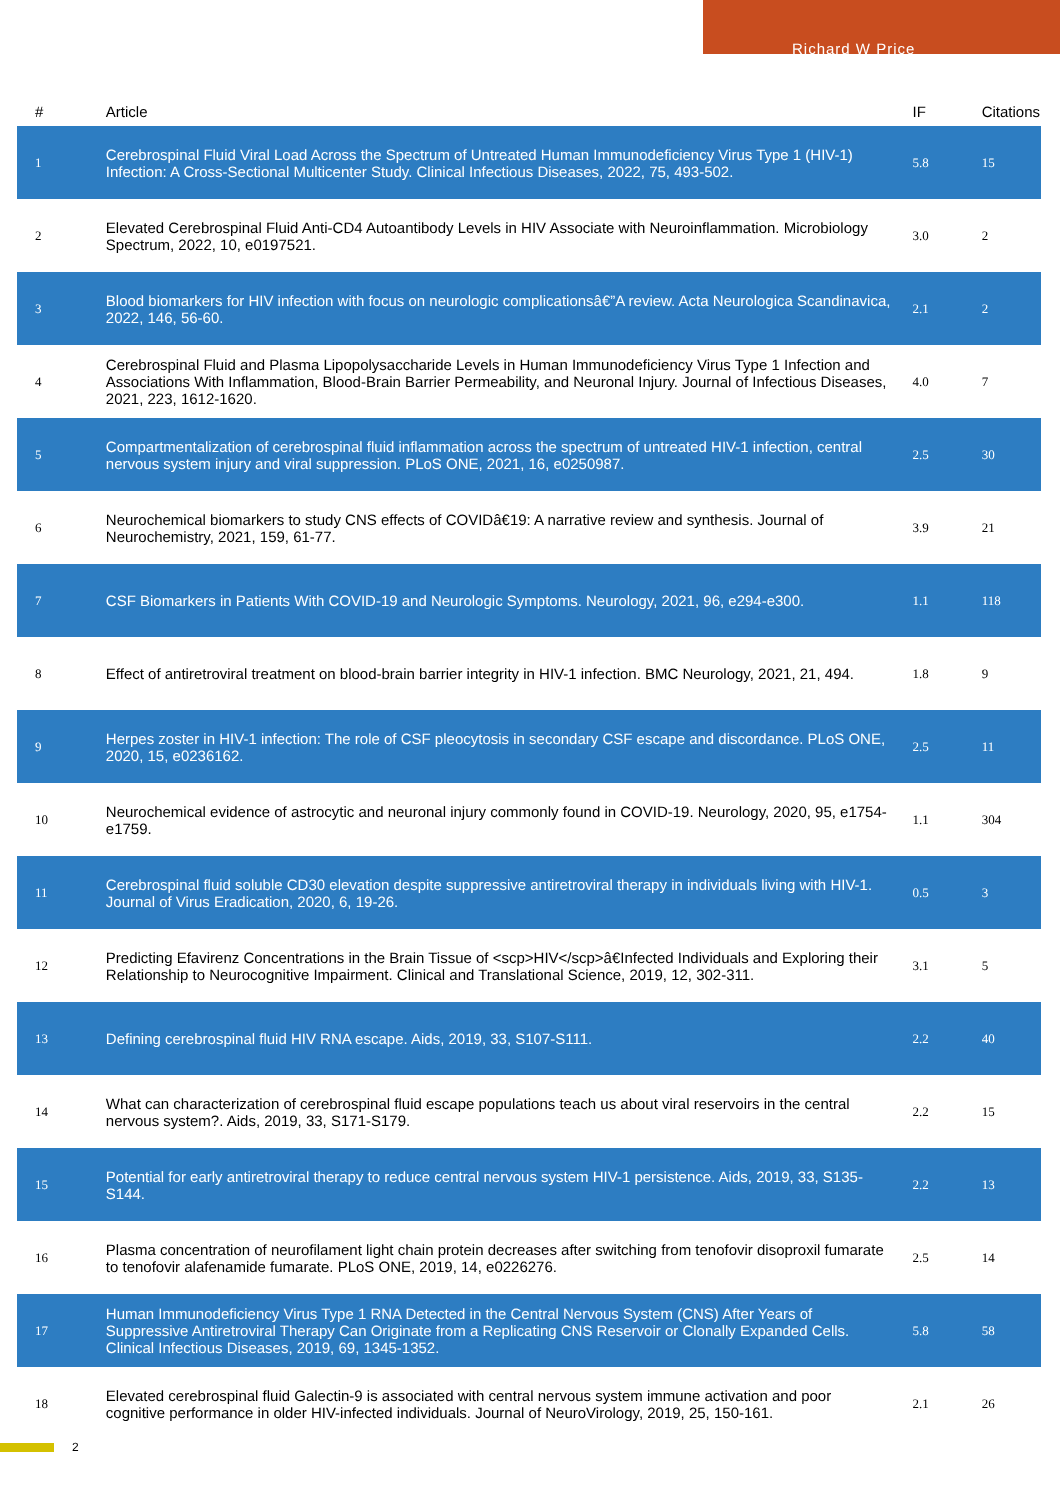Richard W Price
| # | Article | IF | Citations |
| --- | --- | --- | --- |
| 1 | Cerebrospinal Fluid Viral Load Across the Spectrum of Untreated Human Immunodeficiency Virus Type 1 (HIV-1) Infection: A Cross-Sectional Multicenter Study. Clinical Infectious Diseases, 2022, 75, 493-502. | 5.8 | 15 |
| 2 | Elevated Cerebrospinal Fluid Anti-CD4 Autoantibody Levels in HIV Associate with Neuroinflammation. Microbiology Spectrum, 2022, 10, e0197521. | 3.0 | 2 |
| 3 | Blood biomarkers for HIV infection with focus on neurologic complicationsâ€”A review. Acta Neurologica Scandinavica, 2022, 146, 56-60. | 2.1 | 2 |
| 4 | Cerebrospinal Fluid and Plasma Lipopolysaccharide Levels in Human Immunodeficiency Virus Type 1 Infection and Associations With Inflammation, Blood-Brain Barrier Permeability, and Neuronal Injury. Journal of Infectious Diseases, 2021, 223, 1612-1620. | 4.0 | 7 |
| 5 | Compartmentalization of cerebrospinal fluid inflammation across the spectrum of untreated HIV-1 infection, central nervous system injury and viral suppression. PLoS ONE, 2021, 16, e0250987. | 2.5 | 30 |
| 6 | Neurochemical biomarkers to study CNS effects of COVIDâ€19: A narrative review and synthesis. Journal of Neurochemistry, 2021, 159, 61-77. | 3.9 | 21 |
| 7 | CSF Biomarkers in Patients With COVID-19 and Neurologic Symptoms. Neurology, 2021, 96, e294-e300. | 1.1 | 118 |
| 8 | Effect of antiretroviral treatment on blood-brain barrier integrity in HIV-1 infection. BMC Neurology, 2021, 21, 494. | 1.8 | 9 |
| 9 | Herpes zoster in HIV-1 infection: The role of CSF pleocytosis in secondary CSF escape and discordance. PLoS ONE, 2020, 15, e0236162. | 2.5 | 11 |
| 10 | Neurochemical evidence of astrocytic and neuronal injury commonly found in COVID-19. Neurology, 2020, 95, e1754-e1759. | 1.1 | 304 |
| 11 | Cerebrospinal fluid soluble CD30 elevation despite suppressive antiretroviral therapy in individuals living with HIV-1. Journal of Virus Eradication, 2020, 6, 19-26. | 0.5 | 3 |
| 12 | Predicting Efavirenz Concentrations in the Brain Tissue of <scp>HIV</scp>â€Infected Individuals and Exploring their Relationship to Neurocognitive Impairment. Clinical and Translational Science, 2019, 12, 302-311. | 3.1 | 5 |
| 13 | Defining cerebrospinal fluid HIV RNA escape. Aids, 2019, 33, S107-S111. | 2.2 | 40 |
| 14 | What can characterization of cerebrospinal fluid escape populations teach us about viral reservoirs in the central nervous system?. Aids, 2019, 33, S171-S179. | 2.2 | 15 |
| 15 | Potential for early antiretroviral therapy to reduce central nervous system HIV-1 persistence. Aids, 2019, 33, S135-S144. | 2.2 | 13 |
| 16 | Plasma concentration of neurofilament light chain protein decreases after switching from tenofovir disoproxil fumarate to tenofovir alafenamide fumarate. PLoS ONE, 2019, 14, e0226276. | 2.5 | 14 |
| 17 | Human Immunodeficiency Virus Type 1 RNA Detected in the Central Nervous System (CNS) After Years of Suppressive Antiretroviral Therapy Can Originate from a Replicating CNS Reservoir or Clonally Expanded Cells. Clinical Infectious Diseases, 2019, 69, 1345-1352. | 5.8 | 58 |
| 18 | Elevated cerebrospinal fluid Galectin-9 is associated with central nervous system immune activation and poor cognitive performance in older HIV-infected individuals. Journal of NeuroVirology, 2019, 25, 150-161. | 2.1 | 26 |
2